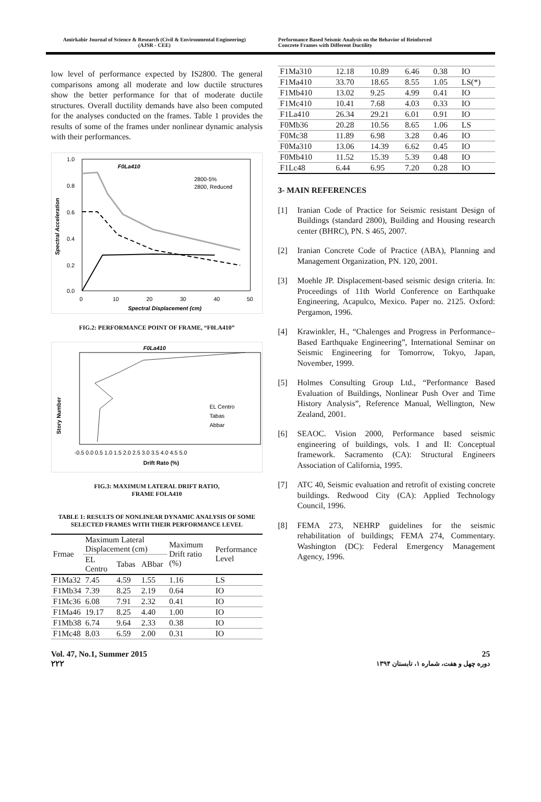Amirkabir Journal of Science & Research (Civil & Environmental Engineering)
(AJSR - CEE)
Performance Based Seismic Analysis on the Behavior of Reinforced
Concrete Frames with Different Ductility
low level of performance expected by IS2800. The general comparisons among all moderate and low ductile structures show the better performance for that of moderate ductile structures. Overall ductility demands have also been computed for the analyses conducted on the frames. Table 1 provides the results of some of the frames under nonlinear dynamic analysis with their performances.
F0La410
1.0
0.8
0.6
0.4
0.2
0.0
0
10
20
30
40
50
Spectral Displacement (cm)
Spectral Acceleration
2800-5%
2800, Reduced
FIG.2: PERFORMANCE POINT OF FRAME, “F0LA410”
F0La410
-0.5 0.0 0.5 1.0 1.5 2.0 2.5 3.0 3.5 4.0 4.5 5.0
Drift Rato (%)
Story Number
EL Centro
Tabas
Abbar
FIG.3: MAXIMUM LATERAL DRIFT RATIO,
FRAME FOLA410
TABLE 1: RESULTS OF NONLINEAR DYNAMIC ANALYSIS OF SOME SELECTED FRAMES WITH THEIR PERFORMANCE LEVEL
| Frmae | Maximum Lateral Displacement (cm) | | | Maximum Drift ratio (%) | Performance Level |
| --- | --- | --- | --- | --- | --- |
| | EL Centro | Tabas | ABbar | | |
| F1Ma32 | 7.45 | 4.59 | 1.55 | 1.16 | LS |
| F1Mb34 | 7.39 | 8.25 | 2.19 | 0.64 | IO |
| F1Mc36 | 6.08 | 7.91 | 2.32 | 0.41 | IO |
| F1Ma46 | 19.17 | 8.25 | 4.40 | 1.00 | IO |
| F1Mb38 | 6.74 | 9.64 | 2.33 | 0.38 | IO |
| F1Mc48 | 8.03 | 6.59 | 2.00 | 0.31 | IO |
| F1Ma310 | 12.18 | 10.89 | 6.46 | 0.38 | IO |
| F1Ma410 | 33.70 | 18.65 | 8.55 | 1.05 | LS(*) |
| F1Mb410 | 13.02 | 9.25 | 4.99 | 0.41 | IO |
| F1Mc410 | 10.41 | 7.68 | 4.03 | 0.33 | IO |
| F1La410 | 26.34 | 29.21 | 6.01 | 0.91 | IO |
| F0Mb36 | 20.28 | 10.56 | 8.65 | 1.06 | LS |
| F0Mc38 | 11.89 | 6.98 | 3.28 | 0.46 | IO |
| F0Ma310 | 13.06 | 14.39 | 6.62 | 0.45 | IO |
| F0Mb410 | 11.52 | 15.39 | 5.39 | 0.48 | IO |
| F1Lc48 | 6.44 | 6.95 | 7.20 | 0.28 | IO |
3- MAIN REFERENCES
[1] Iranian Code of Practice for Seismic resistant Design of Buildings (standard 2800), Building and Housing research center (BHRC), PN. S 465, 2007.
[2] Iranian Concrete Code of Practice (ABA), Planning and Management Organization, PN. 120, 2001.
[3] Moehle JP. Displacement-based seismic design criteria. In: Proceedings of 11th World Conference on Earthquake Engineering, Acapulco, Mexico. Paper no. 2125. Oxford: Pergamon, 1996.
[4] Krawinkler, H., “Chalenges and Progress in Performance–Based Earthquake Engineering”, International Seminar on Seismic Engineering for Tomorrow, Tokyo, Japan, November, 1999.
[5] Holmes Consulting Group Ltd., “Performance Based Evaluation of Buildings, Nonlinear Push Over and Time History Analysis”, Reference Manual, Wellington, New Zealand, 2001.
[6] SEAOC. Vision 2000, Performance based seismic engineering of buildings, vols. I and II: Conceptual framework. Sacramento (CA): Structural Engineers Association of California, 1995.
[7] ATC 40, Seismic evaluation and retrofit of existing concrete buildings. Redwood City (CA): Applied Technology Council, 1996.
[8] FEMA 273, NEHRP guidelines for the seismic rehabilitation of buildings; FEMA 274, Commentary. Washington (DC): Federal Emergency Management Agency, 1996.
Vol. 47, No.1, Summer 2015
۲۲۲
25
دوره چهل و هفت، شماره ۱، تابستان ۱۳۹۴